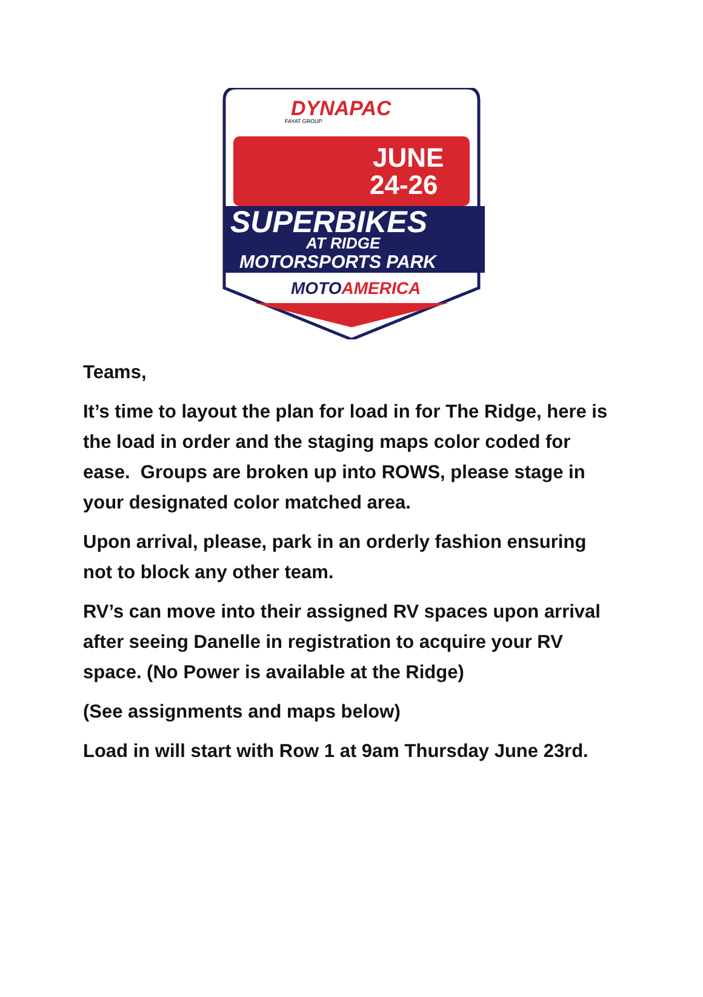DYNAPAC
FAYAT GROUP
JUNE
24-26
SUPERBIKES
AT RIDGE
MOTORSPORTS PARK
MOTOAMERICA
Teams,
It’s time to layout the plan for load in for The Ridge, here is the load in order and the staging maps color coded for ease. Groups are broken up into ROWS, please stage in your designated color matched area.
Upon arrival, please, park in an orderly fashion ensuring not to block any other team.
RV’s can move into their assigned RV spaces upon arrival after seeing Danelle in registration to acquire your RV space. (No Power is available at the Ridge)
(See assignments and maps below)
Load in will start with Row 1 at 9am Thursday June 23rd.